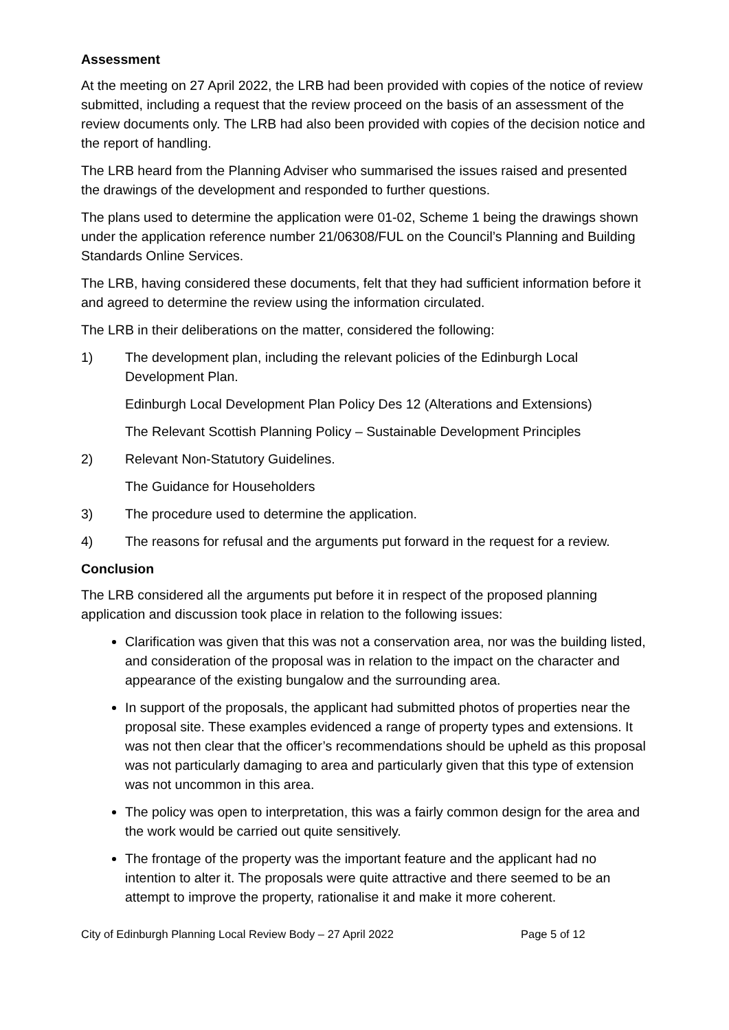Assessment
At the meeting on 27 April 2022, the LRB had been provided with copies of the notice of review submitted, including a request that the review proceed on the basis of an assessment of the review documents only. The LRB had also been provided with copies of the decision notice and the report of handling.
The LRB heard from the Planning Adviser who summarised the issues raised and presented the drawings of the development and responded to further questions.
The plans used to determine the application were 01-02, Scheme 1 being the drawings shown under the application reference number 21/06308/FUL on the Council’s Planning and Building Standards Online Services.
The LRB, having considered these documents, felt that they had sufficient information before it and agreed to determine the review using the information circulated.
The LRB in their deliberations on the matter, considered the following:
1) The development plan, including the relevant policies of the Edinburgh Local Development Plan.
Edinburgh Local Development Plan Policy Des 12 (Alterations and Extensions)
The Relevant Scottish Planning Policy – Sustainable Development Principles
2) Relevant Non-Statutory Guidelines.
The Guidance for Householders
3) The procedure used to determine the application.
4) The reasons for refusal and the arguments put forward in the request for a review.
Conclusion
The LRB considered all the arguments put before it in respect of the proposed planning application and discussion took place in relation to the following issues:
Clarification was given that this was not a conservation area, nor was the building listed, and consideration of the proposal was in relation to the impact on the character and appearance of the existing bungalow and the surrounding area.
In support of the proposals, the applicant had submitted photos of properties near the proposal site. These examples evidenced a range of property types and extensions. It was not then clear that the officer’s recommendations should be upheld as this proposal was not particularly damaging to area and particularly given that this type of extension was not uncommon in this area.
The policy was open to interpretation, this was a fairly common design for the area and the work would be carried out quite sensitively.
The frontage of the property was the important feature and the applicant had no intention to alter it. The proposals were quite attractive and there seemed to be an attempt to improve the property, rationalise it and make it more coherent.
City of Edinburgh Planning Local Review Body – 27 April 2022 Page 5 of 12